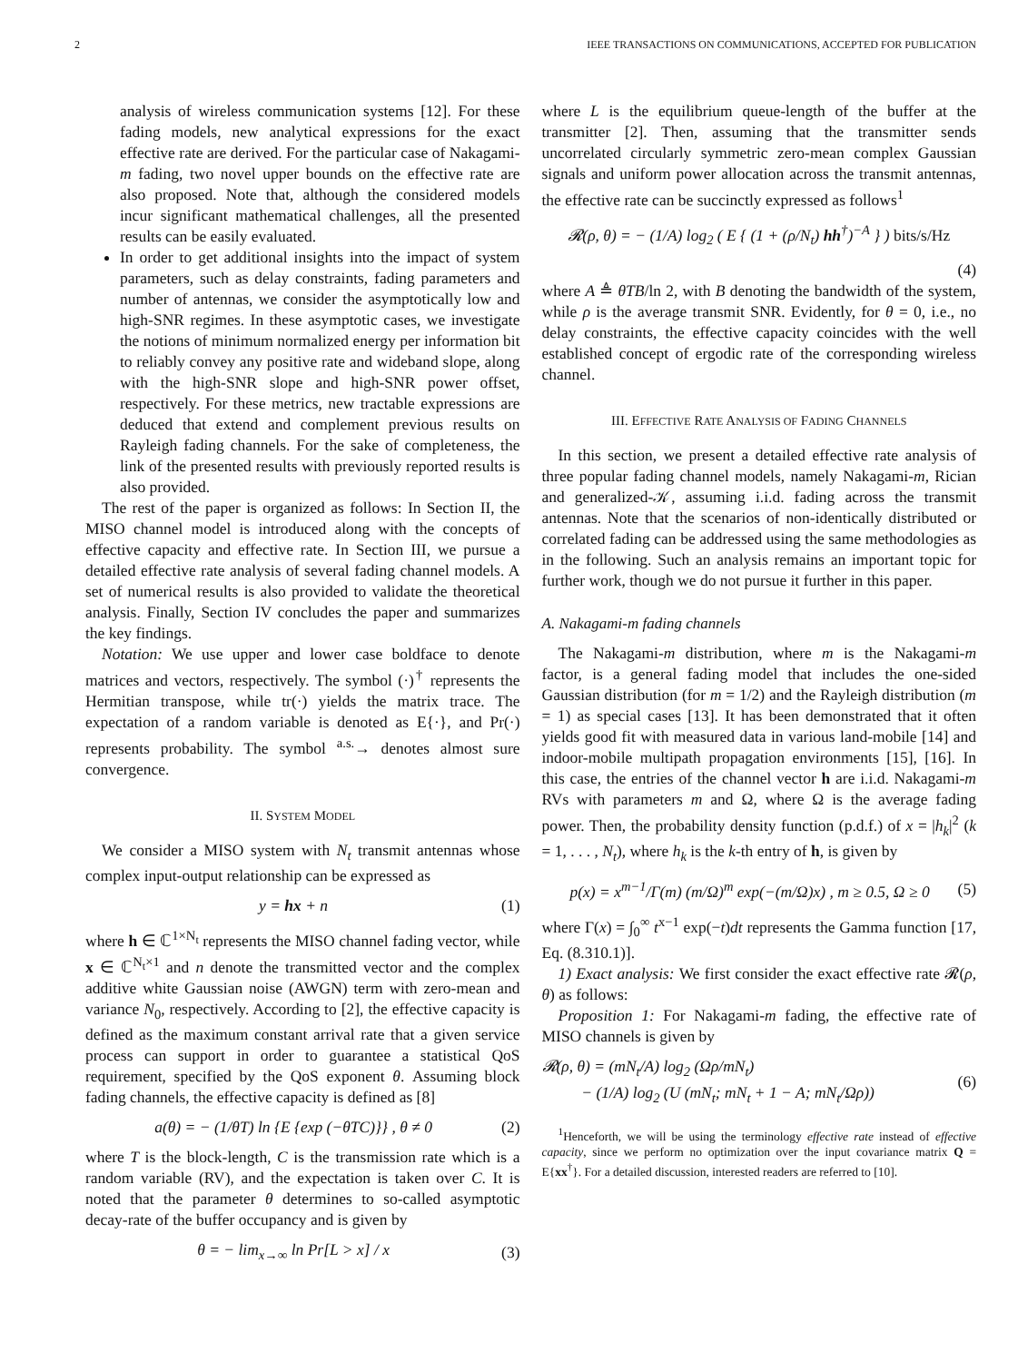2 IEEE TRANSACTIONS ON COMMUNICATIONS, ACCEPTED FOR PUBLICATION
analysis of wireless communication systems [12]. For these fading models, new analytical expressions for the exact effective rate are derived. For the particular case of Nakagami-m fading, two novel upper bounds on the effective rate are also proposed. Note that, although the considered models incur significant mathematical challenges, all the presented results can be easily evaluated.
In order to get additional insights into the impact of system parameters, such as delay constraints, fading parameters and number of antennas, we consider the asymptotically low and high-SNR regimes. In these asymptotic cases, we investigate the notions of minimum normalized energy per information bit to reliably convey any positive rate and wideband slope, along with the high-SNR slope and high-SNR power offset, respectively. For these metrics, new tractable expressions are deduced that extend and complement previous results on Rayleigh fading channels. For the sake of completeness, the link of the presented results with previously reported results is also provided.
The rest of the paper is organized as follows: In Section II, the MISO channel model is introduced along with the concepts of effective capacity and effective rate. In Section III, we pursue a detailed effective rate analysis of several fading channel models. A set of numerical results is also provided to validate the theoretical analysis. Finally, Section IV concludes the paper and summarizes the key findings.
Notation: We use upper and lower case boldface to denote matrices and vectors, respectively. The symbol (·)<sup>†</sup> represents the Hermitian transpose, while tr(·) yields the matrix trace. The expectation of a random variable is denoted as E{·}, and Pr(·) represents probability. The symbol <sup>a.s.</sup>→ denotes almost sure convergence.
II. SYSTEM MODEL
We consider a MISO system with N<sub>t</sub> transmit antennas whose complex input-output relationship can be expressed as
y = hx + n (1)
where h ∈ ℂ<sup>1×N<sub>t</sub></sup> represents the MISO channel fading vector, while x ∈ ℂ<sup>N<sub>t</sub>×1</sup> and n denote the transmitted vector and the complex additive white Gaussian noise (AWGN) term with zero-mean and variance N<sub>0</sub>, respectively. According to [2], the effective capacity is defined as the maximum constant arrival rate that a given service process can support in order to guarantee a statistical QoS requirement, specified by the QoS exponent θ. Assuming block fading channels, the effective capacity is defined as [8]
a(θ) = − (1/θT) ln {E {exp (−θTC)}} , θ ≠ 0 (2)
where T is the block-length, C is the transmission rate which is a random variable (RV), and the expectation is taken over C. It is noted that the parameter θ determines to so-called asymptotic decay-rate of the buffer occupancy and is given by
θ = − lim<sub>x→∞</sub> ln Pr[L > x] / x (3)
where L is the equilibrium queue-length of the buffer at the transmitter [2]. Then, assuming that the transmitter sends uncorrelated circularly symmetric zero-mean complex Gaussian signals and uniform power allocation across the transmit antennas, the effective rate can be succinctly expressed as follows<sup>1</sup>
𝓡(ρ, θ) = − (1/A) log<sub>2</sub> ( E { (1 + (ρ/N<sub>t</sub>) hh<sup>†</sup>)<sup>−A</sup> } ) bits/s/Hz
(4)
where A ≜ θTB/ln 2, with B denoting the bandwidth of the system, while ρ is the average transmit SNR. Evidently, for θ = 0, i.e., no delay constraints, the effective capacity coincides with the well established concept of ergodic rate of the corresponding wireless channel.
III. EFFECTIVE RATE ANALYSIS OF FADING CHANNELS
In this section, we present a detailed effective rate analysis of three popular fading channel models, namely Nakagami-m, Rician and generalized-𝒦, assuming i.i.d. fading across the transmit antennas. Note that the scenarios of non-identically distributed or correlated fading can be addressed using the same methodologies as in the following. Such an analysis remains an important topic for further work, though we do not pursue it further in this paper.
A. Nakagami-m fading channels
The Nakagami-m distribution, where m is the Nakagami-m factor, is a general fading model that includes the one-sided Gaussian distribution (for m = 1/2) and the Rayleigh distribution (m = 1) as special cases [13]. It has been demonstrated that it often yields good fit with measured data in various land-mobile [14] and indoor-mobile multipath propagation environments [15], [16]. In this case, the entries of the channel vector h are i.i.d. Nakagami-m RVs with parameters m and Ω, where Ω is the average fading power. Then, the probability density function (p.d.f.) of x = |h<sub>k</sub>|<sup>2</sup> (k = 1, . . . , N<sub>t</sub>), where h<sub>k</sub> is the k-th entry of h, is given by
p(x) = x<sup>m−1</sup>/Γ(m) (m/Ω)<sup>m</sup> exp(−(m/Ω)x) , m ≥ 0.5, Ω ≥ 0 (5)
where Γ(x) = ∫<sub>0</sub><sup>∞</sup> t<sup>x−1</sup> exp(−t)dt represents the Gamma function [17, Eq. (8.310.1)].
1) Exact analysis: We first consider the exact effective rate 𝓡(ρ, θ) as follows:
Proposition 1: For Nakagami-m fading, the effective rate of MISO channels is given by
𝓡(ρ, θ) = (mN<sub>t</sub>/A) log<sub>2</sub> (Ωρ/mN<sub>t</sub>)
− (1/A) log<sub>2</sub> (U (mN<sub>t</sub>; mN<sub>t</sub> + 1 − A; mN<sub>t</sub>/Ωρ)) (6)
<sup>1</sup> Henceforth, we will be using the terminology effective rate instead of effective capacity, since we perform no optimization over the input covariance matrix Q = E{xx<sup>†</sup>}. For a detailed discussion, interested readers are referred to [10].